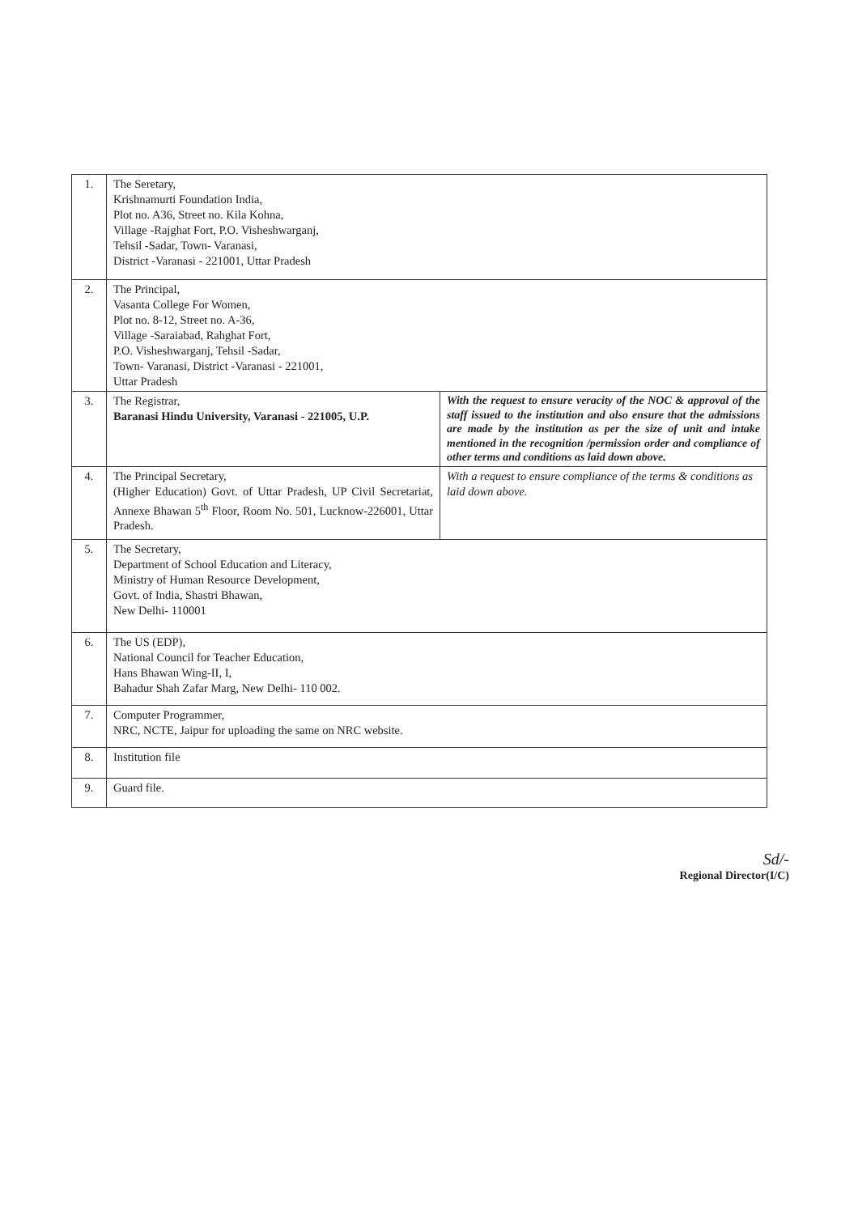| 1. | The Seretary, Krishnamurti Foundation India, Plot no. A36, Street no. Kila Kohna, Village -Rajghat Fort, P.O. Visheshwarganj, Tehsil -Sadar, Town- Varanasi, District -Varanasi - 221001, Uttar Pradesh | |
| 2. | The Principal, Vasanta College For Women, Plot no. 8-12, Street no. A-36, Village -Saraiabad, Rahghat Fort, P.O. Visheshwarganj, Tehsil -Sadar, Town- Varanasi, District -Varanasi - 221001, Uttar Pradesh | |
| 3. | The Registrar, Baranasi Hindu University, Varanasi - 221005, U.P. | With the request to ensure veracity of the NOC & approval of the staff issued to the institution and also ensure that the admissions are made by the institution as per the size of unit and intake mentioned in the recognition /permission order and compliance of other terms and conditions as laid down above. |
| 4. | The Principal Secretary, (Higher Education) Govt. of Uttar Pradesh, UP Civil Secretariat, Annexe Bhawan 5<sup>th</sup> Floor, Room No. 501, Lucknow-226001, Uttar Pradesh. | With a request to ensure compliance of the terms & conditions as laid down above. |
| 5. | The Secretary, Department of School Education and Literacy, Ministry of Human Resource Development, Govt. of India, Shastri Bhawan, New Delhi- 110001 | |
| 6. | The US (EDP), National Council for Teacher Education, Hans Bhawan Wing-II, I, Bahadur Shah Zafar Marg, New Delhi- 110 002. | |
| 7. | Computer Programmer, NRC, NCTE, Jaipur for uploading the same on NRC website. | |
| 8. | Institution file | |
| 9. | Guard file. | |
Sd/-
Regional Director(I/C)